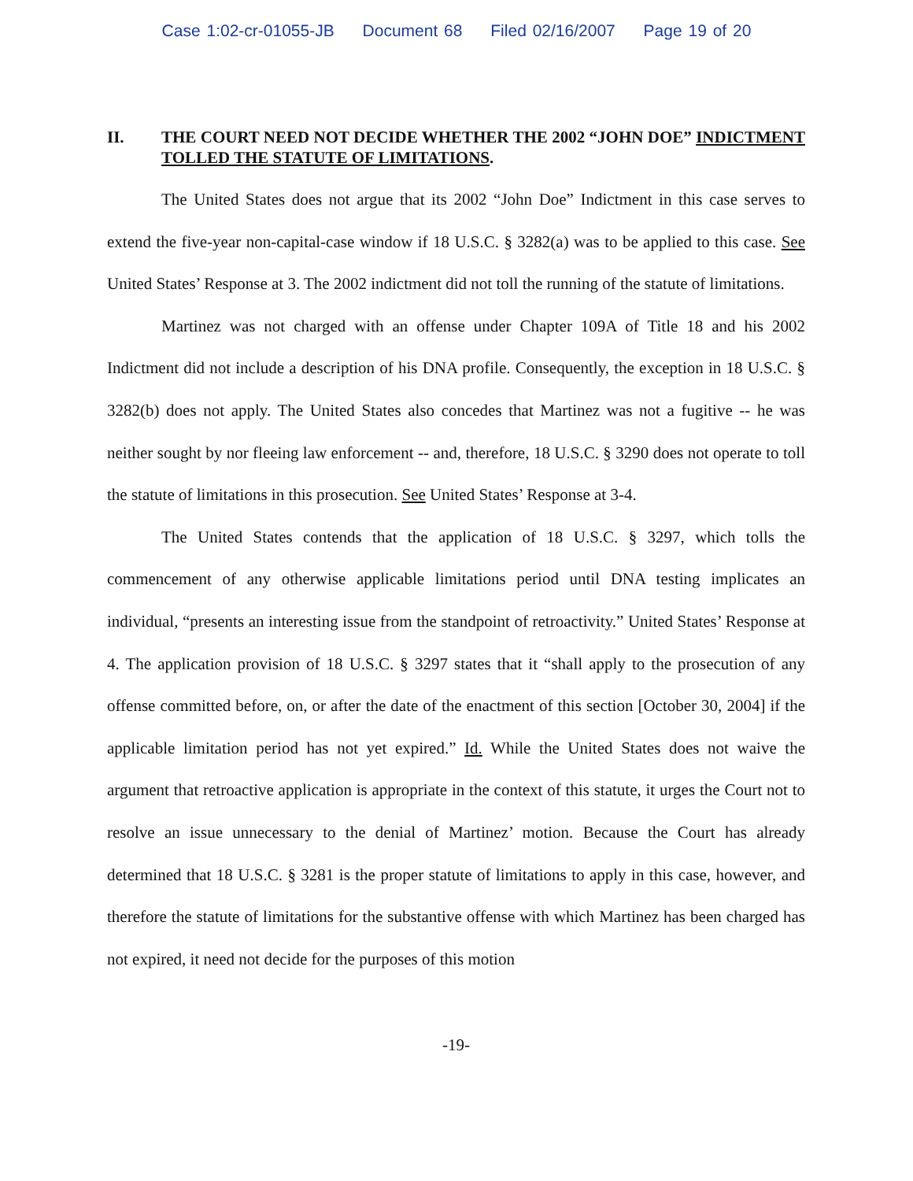Case 1:02-cr-01055-JB Document 68 Filed 02/16/2007 Page 19 of 20
II. THE COURT NEED NOT DECIDE WHETHER THE 2002 “JOHN DOE” INDICTMENT TOLLED THE STATUTE OF LIMITATIONS.
The United States does not argue that its 2002 “John Doe” Indictment in this case serves to extend the five-year non-capital-case window if 18 U.S.C. § 3282(a) was to be applied to this case. See United States’ Response at 3. The 2002 indictment did not toll the running of the statute of limitations.
Martinez was not charged with an offense under Chapter 109A of Title 18 and his 2002 Indictment did not include a description of his DNA profile. Consequently, the exception in 18 U.S.C. § 3282(b) does not apply. The United States also concedes that Martinez was not a fugitive -- he was neither sought by nor fleeing law enforcement -- and, therefore, 18 U.S.C. § 3290 does not operate to toll the statute of limitations in this prosecution. See United States’ Response at 3-4.
The United States contends that the application of 18 U.S.C. § 3297, which tolls the commencement of any otherwise applicable limitations period until DNA testing implicates an individual, “presents an interesting issue from the standpoint of retroactivity.” United States’ Response at 4. The application provision of 18 U.S.C. § 3297 states that it “shall apply to the prosecution of any offense committed before, on, or after the date of the enactment of this section [October 30, 2004] if the applicable limitation period has not yet expired.” Id. While the United States does not waive the argument that retroactive application is appropriate in the context of this statute, it urges the Court not to resolve an issue unnecessary to the denial of Martinez’ motion. Because the Court has already determined that 18 U.S.C. § 3281 is the proper statute of limitations to apply in this case, however, and therefore the statute of limitations for the substantive offense with which Martinez has been charged has not expired, it need not decide for the purposes of this motion
-19-